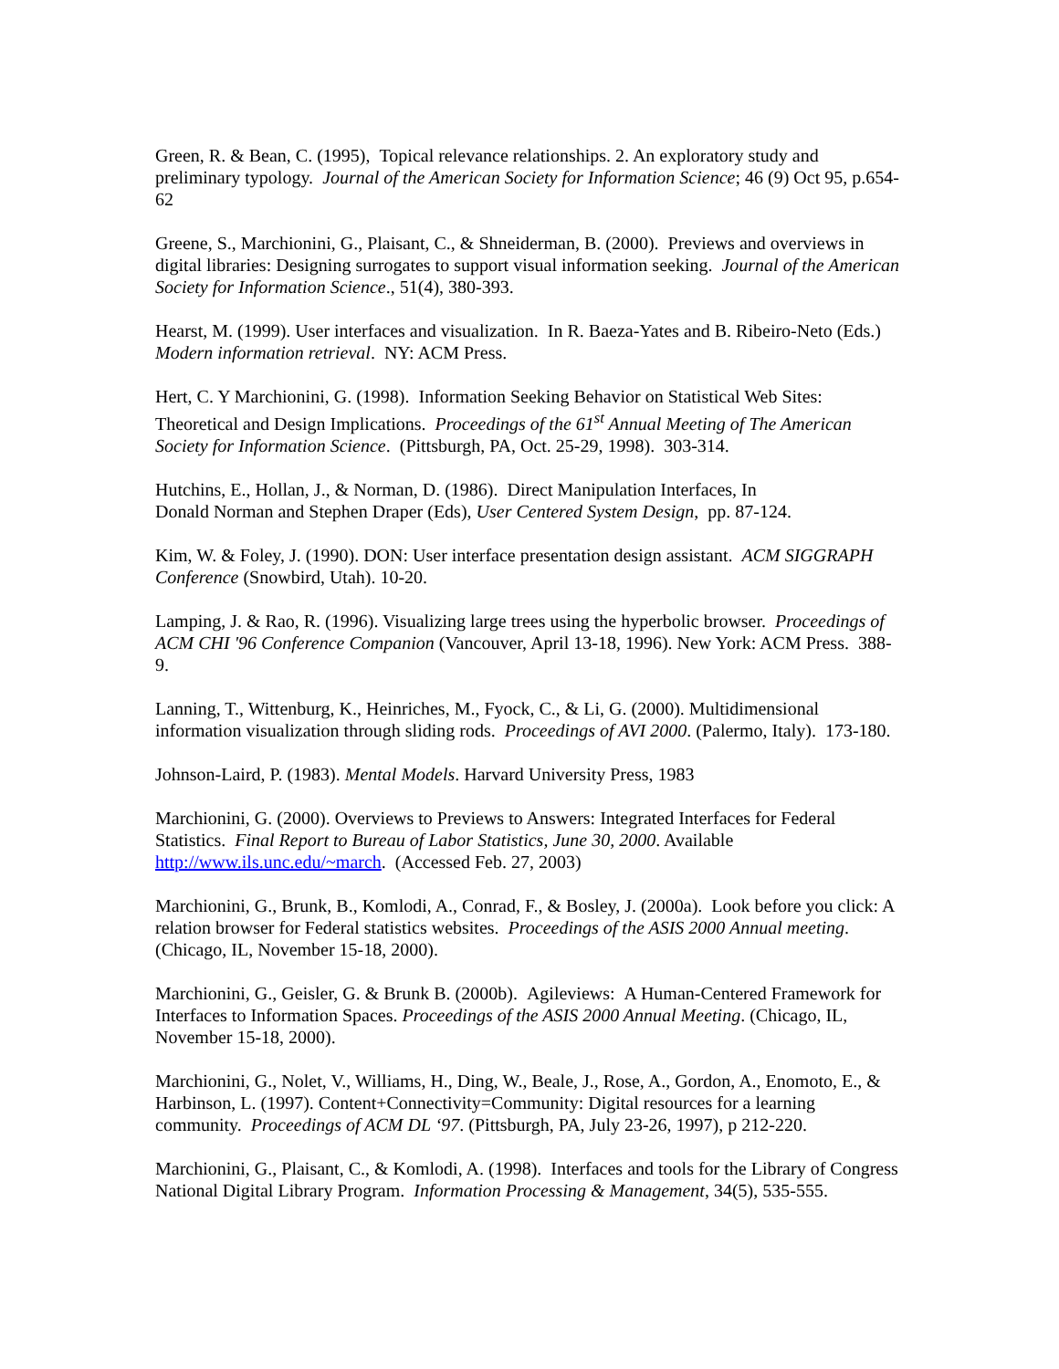Green, R. & Bean, C. (1995), Topical relevance relationships. 2. An exploratory study and preliminary typology. Journal of the American Society for Information Science; 46 (9) Oct 95, p.654-62
Greene, S., Marchionini, G., Plaisant, C., & Shneiderman, B. (2000). Previews and overviews in digital libraries: Designing surrogates to support visual information seeking. Journal of the American Society for Information Science., 51(4), 380-393.
Hearst, M. (1999). User interfaces and visualization. In R. Baeza-Yates and B. Ribeiro-Neto (Eds.) Modern information retrieval. NY: ACM Press.
Hert, C. Y Marchionini, G. (1998). Information Seeking Behavior on Statistical Web Sites: Theoretical and Design Implications. Proceedings of the 61<sup>st</sup> Annual Meeting of The American Society for Information Science. (Pittsburgh, PA, Oct. 25-29, 1998). 303-314.
Hutchins, E., Hollan, J., & Norman, D. (1986). Direct Manipulation Interfaces, In
Donald Norman and Stephen Draper (Eds), User Centered System Design, pp. 87-124.
Kim, W. & Foley, J. (1990). DON: User interface presentation design assistant. ACM SIGGRAPH Conference (Snowbird, Utah). 10-20.
Lamping, J. & Rao, R. (1996). Visualizing large trees using the hyperbolic browser. Proceedings of ACM CHI '96 Conference Companion (Vancouver, April 13-18, 1996). New York: ACM Press. 388-9.
Lanning, T., Wittenburg, K., Heinriches, M., Fyock, C., & Li, G. (2000). Multidimensional information visualization through sliding rods. Proceedings of AVI 2000. (Palermo, Italy). 173-180.
Johnson-Laird, P. (1983). Mental Models. Harvard University Press, 1983
Marchionini, G. (2000). Overviews to Previews to Answers: Integrated Interfaces for Federal Statistics. Final Report to Bureau of Labor Statistics, June 30, 2000. Available http://www.ils.unc.edu/~march. (Accessed Feb. 27, 2003)
Marchionini, G., Brunk, B., Komlodi, A., Conrad, F., & Bosley, J. (2000a). Look before you click: A relation browser for Federal statistics websites. Proceedings of the ASIS 2000 Annual meeting. (Chicago, IL, November 15-18, 2000).
Marchionini, G., Geisler, G. & Brunk B. (2000b). Agileviews: A Human-Centered Framework for Interfaces to Information Spaces. Proceedings of the ASIS 2000 Annual Meeting. (Chicago, IL, November 15-18, 2000).
Marchionini, G., Nolet, V., Williams, H., Ding, W., Beale, J., Rose, A., Gordon, A., Enomoto, E., & Harbinson, L. (1997). Content+Connectivity=Community: Digital resources for a learning community. Proceedings of ACM DL ‘97. (Pittsburgh, PA, July 23-26, 1997), p 212-220.
Marchionini, G., Plaisant, C., & Komlodi, A. (1998). Interfaces and tools for the Library of Congress National Digital Library Program. Information Processing & Management, 34(5), 535-555.